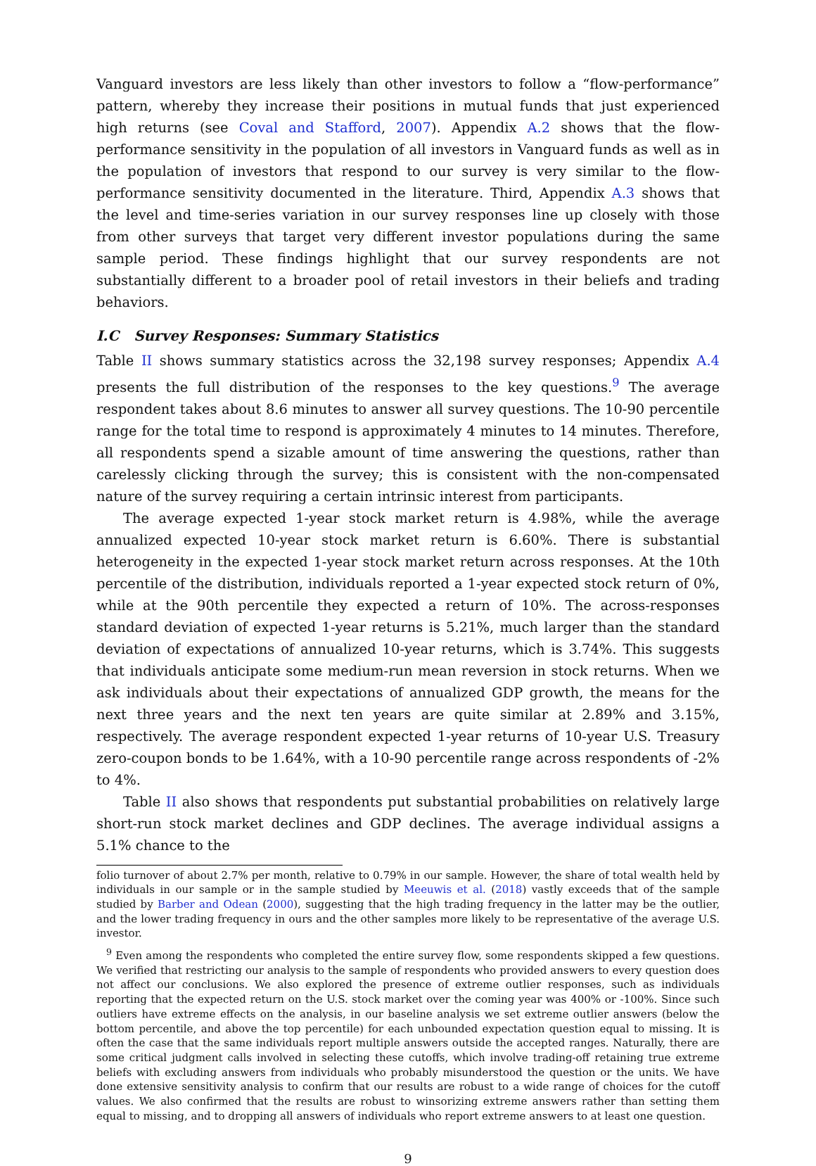Vanguard investors are less likely than other investors to follow a “flow-performance” pattern, whereby they increase their positions in mutual funds that just experienced high returns (see Coval and Stafford, 2007). Appendix A.2 shows that the flow-performance sensitivity in the population of all investors in Vanguard funds as well as in the population of investors that respond to our survey is very similar to the flow-performance sensitivity documented in the literature. Third, Appendix A.3 shows that the level and time-series variation in our survey responses line up closely with those from other surveys that target very different investor populations during the same sample period. These findings highlight that our survey respondents are not substantially different to a broader pool of retail investors in their beliefs and trading behaviors.
I.C Survey Responses: Summary Statistics
Table II shows summary statistics across the 32,198 survey responses; Appendix A.4 presents the full distribution of the responses to the key questions.<sup>9</sup> The average respondent takes about 8.6 minutes to answer all survey questions. The 10-90 percentile range for the total time to respond is approximately 4 minutes to 14 minutes. Therefore, all respondents spend a sizable amount of time answering the questions, rather than carelessly clicking through the survey; this is consistent with the non-compensated nature of the survey requiring a certain intrinsic interest from participants.
The average expected 1-year stock market return is 4.98%, while the average annualized expected 10-year stock market return is 6.60%. There is substantial heterogeneity in the expected 1-year stock market return across responses. At the 10th percentile of the distribution, individuals reported a 1-year expected stock return of 0%, while at the 90th percentile they expected a return of 10%. The across-responses standard deviation of expected 1-year returns is 5.21%, much larger than the standard deviation of expectations of annualized 10-year returns, which is 3.74%. This suggests that individuals anticipate some medium-run mean reversion in stock returns. When we ask individuals about their expectations of annualized GDP growth, the means for the next three years and the next ten years are quite similar at 2.89% and 3.15%, respectively. The average respondent expected 1-year returns of 10-year U.S. Treasury zero-coupon bonds to be 1.64%, with a 10-90 percentile range across respondents of -2% to 4%.
Table II also shows that respondents put substantial probabilities on relatively large short-run stock market declines and GDP declines. The average individual assigns a 5.1% chance to the
folio turnover of about 2.7% per month, relative to 0.79% in our sample. However, the share of total wealth held by individuals in our sample or in the sample studied by Meeuwis et al. (2018) vastly exceeds that of the sample studied by Barber and Odean (2000), suggesting that the high trading frequency in the latter may be the outlier, and the lower trading frequency in ours and the other samples more likely to be representative of the average U.S. investor.
<sup>9</sup> Even among the respondents who completed the entire survey flow, some respondents skipped a few questions. We verified that restricting our analysis to the sample of respondents who provided answers to every question does not affect our conclusions. We also explored the presence of extreme outlier responses, such as individuals reporting that the expected return on the U.S. stock market over the coming year was 400% or -100%. Since such outliers have extreme effects on the analysis, in our baseline analysis we set extreme outlier answers (below the bottom percentile, and above the top percentile) for each unbounded expectation question equal to missing. It is often the case that the same individuals report multiple answers outside the accepted ranges. Naturally, there are some critical judgment calls involved in selecting these cutoffs, which involve trading-off retaining true extreme beliefs with excluding answers from individuals who probably misunderstood the question or the units. We have done extensive sensitivity analysis to confirm that our results are robust to a wide range of choices for the cutoff values. We also confirmed that the results are robust to winsorizing extreme answers rather than setting them equal to missing, and to dropping all answers of individuals who report extreme answers to at least one question.
9